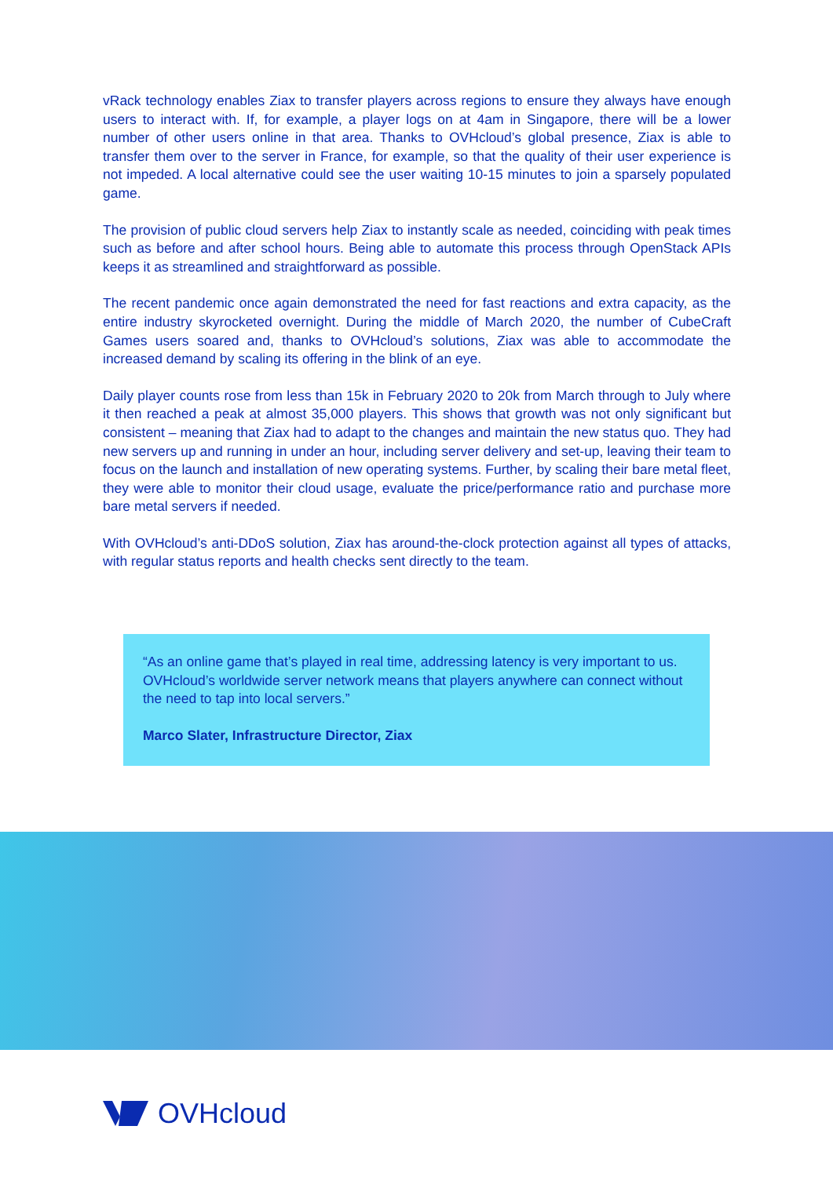vRack technology enables Ziax to transfer players across regions to ensure they always have enough users to interact with. If, for example, a player logs on at 4am in Singapore, there will be a lower number of other users online in that area. Thanks to OVHcloud’s global presence, Ziax is able to transfer them over to the server in France, for example, so that the quality of their user experience is not impeded. A local alternative could see the user waiting 10-15 minutes to join a sparsely populated game.
The provision of public cloud servers help Ziax to instantly scale as needed, coinciding with peak times such as before and after school hours. Being able to automate this process through OpenStack APIs keeps it as streamlined and straightforward as possible.
The recent pandemic once again demonstrated the need for fast reactions and extra capacity, as the entire industry skyrocketed overnight. During the middle of March 2020, the number of CubeCraft Games users soared and, thanks to OVHcloud’s solutions, Ziax was able to accommodate the increased demand by scaling its offering in the blink of an eye.
Daily player counts rose from less than 15k in February 2020 to 20k from March through to July where it then reached a peak at almost 35,000 players. This shows that growth was not only significant but consistent – meaning that Ziax had to adapt to the changes and maintain the new status quo. They had new servers up and running in under an hour, including server delivery and set-up, leaving their team to focus on the launch and installation of new operating systems. Further, by scaling their bare metal fleet, they were able to monitor their cloud usage, evaluate the price/performance ratio and purchase more bare metal servers if needed.
With OVHcloud’s anti-DDoS solution, Ziax has around-the-clock protection against all types of attacks, with regular status reports and health checks sent directly to the team.
“As an online game that’s played in real time, addressing latency is very important to us. OVHcloud’s worldwide server network means that players anywhere can connect without the need to tap into local servers.”
Marco Slater, Infrastructure Director, Ziax
OVHcloud